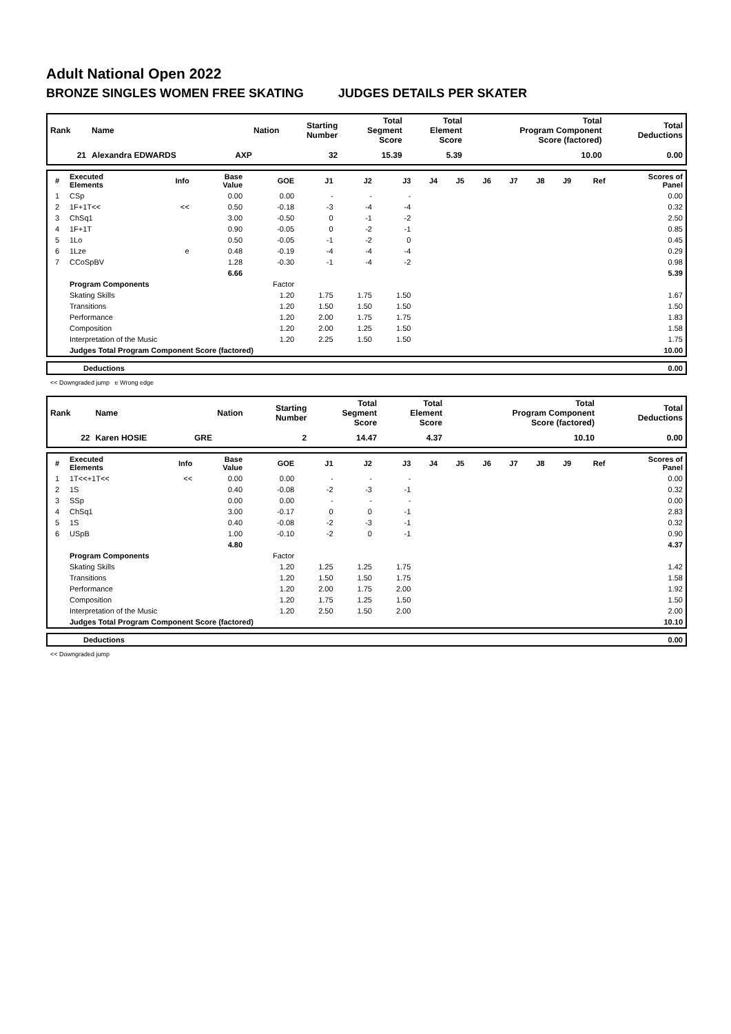Adult National Open 2022
BRONZE SINGLES WOMEN FREE SKATING JUDGES DETAILS PER SKATER
| Rank | Name | Nation | Starting Number | Total Segment Score | Total Element Score | Total Program Component Score (factored) | Total Deductions |
| --- | --- | --- | --- | --- | --- | --- | --- |
| 21 | Alexandra EDWARDS | AXP | 32 | 15.39 | 5.39 | 10.00 | 0.00 |
| # | Executed Elements | Info | Base Value | GOE | J1 | J2 | J3 | J4 | J5 | J6 | J7 | J8 | J9 | Ref | Scores of Panel |
| --- | --- | --- | --- | --- | --- | --- | --- | --- | --- | --- | --- | --- | --- | --- | --- |
| 1 | CSp | | 0.00 | 0.00 | - | - | - | | | | | | | | 0.00 |
| 2 | 1F+1T<< | << | 0.50 | -0.18 | -3 | -4 | -4 | | | | | | | | 0.32 |
| 3 | ChSq1 | | 3.00 | -0.50 | 0 | -1 | -2 | | | | | | | | 2.50 |
| 4 | 1F+1T | | 0.90 | -0.05 | 0 | -2 | -1 | | | | | | | | 0.85 |
| 5 | 1Lo | | 0.50 | -0.05 | -1 | -2 | 0 | | | | | | | | 0.45 |
| 6 | 1Lze | e | 0.48 | -0.19 | -4 | -4 | -4 | | | | | | | | 0.29 |
| 7 | CCoSpBV | | 1.28 | -0.30 | -1 | -4 | -2 | | | | | | | | 0.98 |
| | | | 6.66 | | | | | | | | | | | | 5.39 |
| | Program Components | | | Factor | | | | | | | | | | | |
| | Skating Skills | | | 1.20 | 1.75 | 1.75 | 1.50 | | | | | | | | 1.67 |
| | Transitions | | | 1.20 | 1.50 | 1.50 | 1.50 | | | | | | | | 1.50 |
| | Performance | | | 1.20 | 2.00 | 1.75 | 1.75 | | | | | | | | 1.83 |
| | Composition | | | 1.20 | 2.00 | 1.25 | 1.50 | | | | | | | | 1.58 |
| | Interpretation of the Music | | | 1.20 | 2.25 | 1.50 | 1.50 | | | | | | | | 1.75 |
| | Judges Total Program Component Score (factored) | | | | | | | | | | | | | | 10.00 |
| | Deductions | 0.00 |
<< Downgraded jump e Wrong edge
| Rank | Name | Nation | Starting Number | Total Segment Score | Total Element Score | Total Program Component Score (factored) | Total Deductions |
| --- | --- | --- | --- | --- | --- | --- | --- |
| 22 | Karen HOSIE | GRE | 2 | 14.47 | 4.37 | 10.10 | 0.00 |
| # | Executed Elements | Info | Base Value | GOE | J1 | J2 | J3 | J4 | J5 | J6 | J7 | J8 | J9 | Ref | Scores of Panel |
| --- | --- | --- | --- | --- | --- | --- | --- | --- | --- | --- | --- | --- | --- | --- | --- |
| 1 | 1T<<+1T<< | << | 0.00 | 0.00 | - | - | - | | | | | | | | 0.00 |
| 2 | 1S | | 0.40 | -0.08 | -2 | -3 | -1 | | | | | | | | 0.32 |
| 3 | SSp | | 0.00 | 0.00 | - | - | - | | | | | | | | 0.00 |
| 4 | ChSq1 | | 3.00 | -0.17 | 0 | 0 | -1 | | | | | | | | 2.83 |
| 5 | 1S | | 0.40 | -0.08 | -2 | -3 | -1 | | | | | | | | 0.32 |
| 6 | USpB | | 1.00 | -0.10 | -2 | 0 | -1 | | | | | | | | 0.90 |
| | | | 4.80 | | | | | | | | | | | | 4.37 |
| | Program Components | | | Factor | | | | | | | | | | | |
| | Skating Skills | | | 1.20 | 1.25 | 1.25 | 1.75 | | | | | | | | 1.42 |
| | Transitions | | | 1.20 | 1.50 | 1.50 | 1.75 | | | | | | | | 1.58 |
| | Performance | | | 1.20 | 2.00 | 1.75 | 2.00 | | | | | | | | 1.92 |
| | Composition | | | 1.20 | 1.75 | 1.25 | 1.50 | | | | | | | | 1.50 |
| | Interpretation of the Music | | | 1.20 | 2.50 | 1.50 | 2.00 | | | | | | | | 2.00 |
| | Judges Total Program Component Score (factored) | | | | | | | | | | | | | | 10.10 |
| | Deductions | 0.00 |
<< Downgraded jump